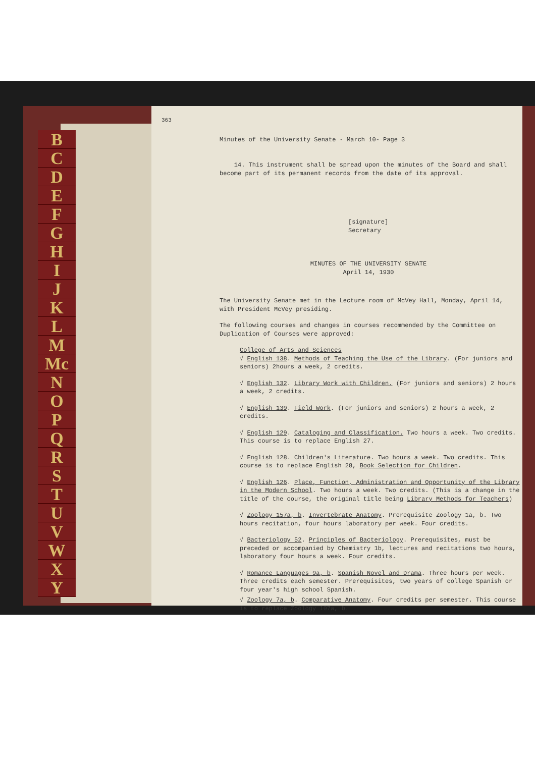BCDEFGHIJKLM
Mc
NOPQRSTUVWXY
363
Minutes of the University Senate - March 10- Page 3
14. This instrument shall be spread upon the minutes of the Board and shall become part of its permanent records from the date of its approval.
[signature]
Secretary
MINUTES OF THE UNIVERSITY SENATE
April 14, 1930
The University Senate met in the Lecture room of McVey Hall, Monday, April 14, with President McVey presiding.
The following courses and changes in courses recommended by the Committee on Duplication of Courses were approved:
College of Arts and Sciences
√ English 138. Methods of Teaching the Use of the Library. (For juniors and seniors) 2hours a week, 2 credits.
√ English 132. Library Work with Children. (For juniors and seniors) 2 hours a week, 2 credits.
√ English 139. Field Work. (For juniors and seniors) 2 hours a week, 2 credits.
√ English 129. Cataloging and Classification. Two hours a week. Two credits. This course is to replace English 27.
√ English 128. Children's Literature. Two hours a week. Two credits. This course is to replace English 28, Book Selection for Children.
√ English 126. Place, Function, Administration and Opportunity of the Library in the Modern School. Two hours a week. Two credits. (This is a change in the title of the course, the original title being Library Methods for Teachers)
√ Zoology 157a, b. Invertebrate Anatomy. Prerequisite Zoology 1a, b. Two hours recitation, four hours laboratory per week. Four credits.
√ Bacteriology 52. Principles of Bacteriology. Prerequisites, must be preceded or accompanied by Chemistry 1b, lectures and recitations two hours, laboratory four hours a week. Four credits.
√ Romance Languages 9a, b. Spanish Novel and Drama. Three hours per week. Three credits each semester. Prerequisites, two years of college Spanish or four year's high school Spanish.
√ Zoology 7a, b. Comparative Anatomy. Four credits per semester. This course is to replace Zoology 107a, b.